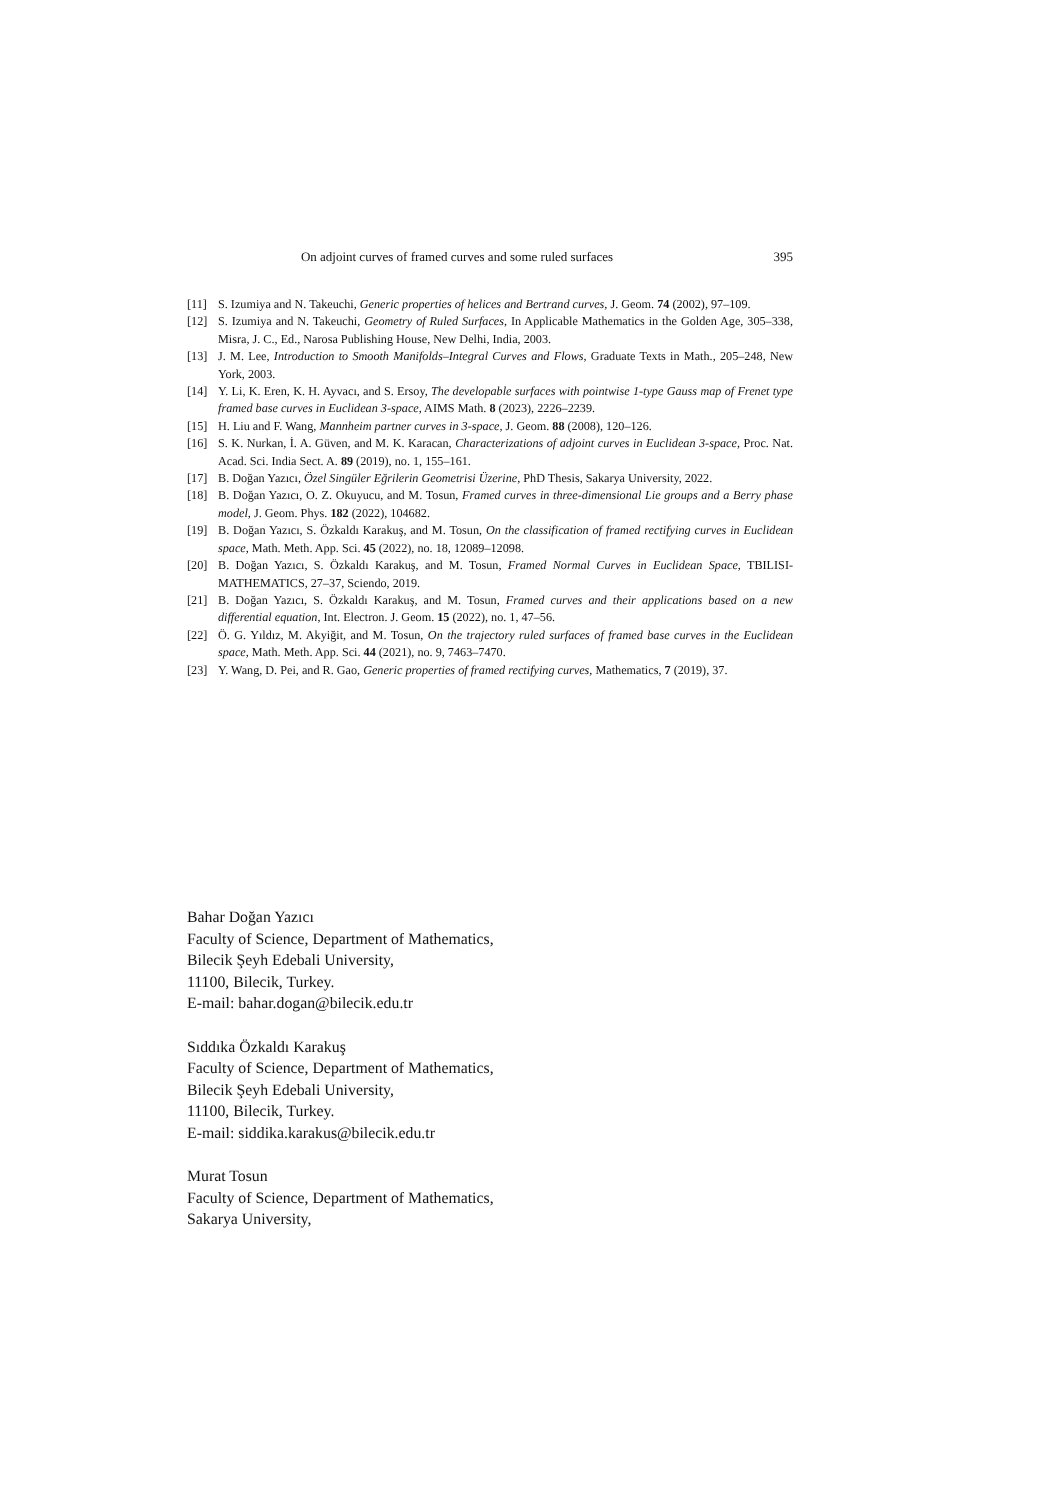On adjoint curves of framed curves and some ruled surfaces 395
[11] S. Izumiya and N. Takeuchi, Generic properties of helices and Bertrand curves, J. Geom. 74 (2002), 97–109.
[12] S. Izumiya and N. Takeuchi, Geometry of Ruled Surfaces, In Applicable Mathematics in the Golden Age, 305–338, Misra, J. C., Ed., Narosa Publishing House, New Delhi, India, 2003.
[13] J. M. Lee, Introduction to Smooth Manifolds–Integral Curves and Flows, Graduate Texts in Math., 205–248, New York, 2003.
[14] Y. Li, K. Eren, K. H. Ayvacı, and S. Ersoy, The developable surfaces with pointwise 1-type Gauss map of Frenet type framed base curves in Euclidean 3-space, AIMS Math. 8 (2023), 2226–2239.
[15] H. Liu and F. Wang, Mannheim partner curves in 3-space, J. Geom. 88 (2008), 120–126.
[16] S. K. Nurkan, İ. A. Güven, and M. K. Karacan, Characterizations of adjoint curves in Euclidean 3-space, Proc. Nat. Acad. Sci. India Sect. A. 89 (2019), no. 1, 155–161.
[17] B. Doğan Yazıcı, Özel Singüler Eğrilerin Geometrisi Üzerine, PhD Thesis, Sakarya University, 2022.
[18] B. Doğan Yazıcı, O. Z. Okuyucu, and M. Tosun, Framed curves in three-dimensional Lie groups and a Berry phase model, J. Geom. Phys. 182 (2022), 104682.
[19] B. Doğan Yazıcı, S. Özkaldı Karakuş, and M. Tosun, On the classification of framed rectifying curves in Euclidean space, Math. Meth. App. Sci. 45 (2022), no. 18, 12089–12098.
[20] B. Doğan Yazıcı, S. Özkaldı Karakuş, and M. Tosun, Framed Normal Curves in Euclidean Space, TBILISI-MATHEMATICS, 27–37, Sciendo, 2019.
[21] B. Doğan Yazıcı, S. Özkaldı Karakuş, and M. Tosun, Framed curves and their applications based on a new differential equation, Int. Electron. J. Geom. 15 (2022), no. 1, 47–56.
[22] Ö. G. Yıldız, M. Akyiğit, and M. Tosun, On the trajectory ruled surfaces of framed base curves in the Euclidean space, Math. Meth. App. Sci. 44 (2021), no. 9, 7463–7470.
[23] Y. Wang, D. Pei, and R. Gao, Generic properties of framed rectifying curves, Mathematics, 7 (2019), 37.
Bahar Doğan Yazıcı
Faculty of Science, Department of Mathematics,
Bilecik Şeyh Edebali University,
11100, Bilecik, Turkey.
E-mail: bahar.dogan@bilecik.edu.tr
Sıddıka Özkaldı Karakuş
Faculty of Science, Department of Mathematics,
Bilecik Şeyh Edebali University,
11100, Bilecik, Turkey.
E-mail: siddika.karakus@bilecik.edu.tr
Murat Tosun
Faculty of Science, Department of Mathematics,
Sakarya University,